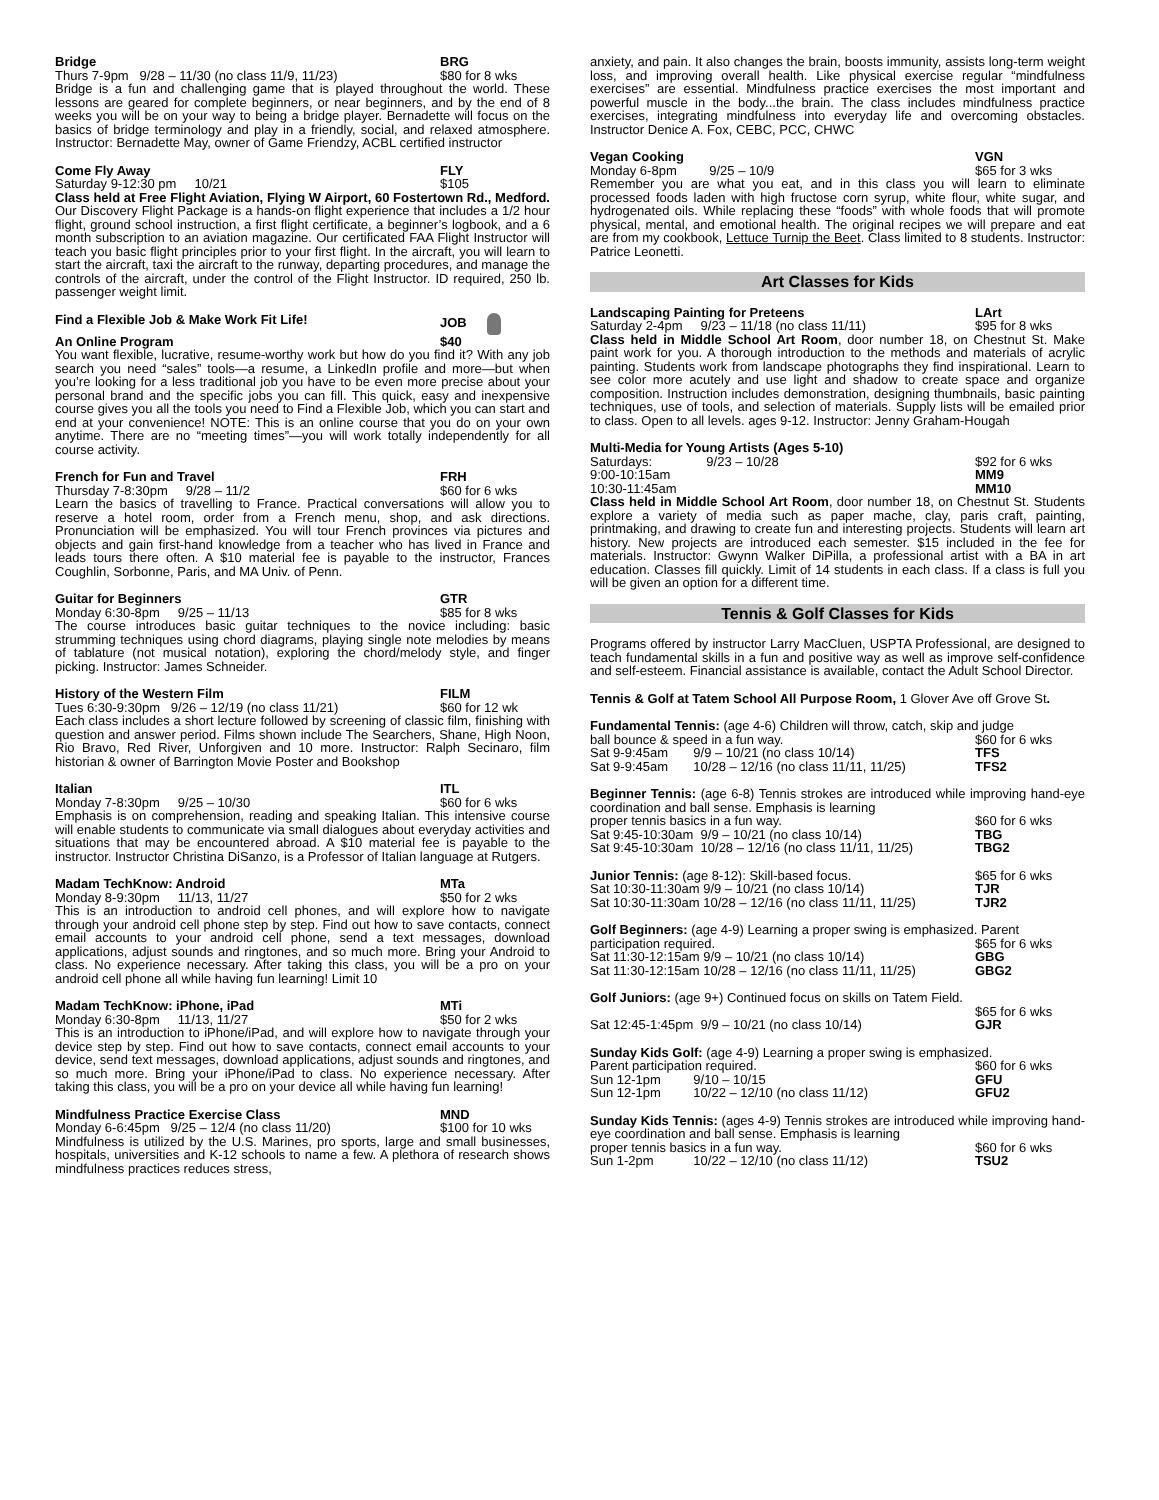Bridge BRG
Thurs 7-9pm 9/28 – 11/30 (no class 11/9, 11/23) $80 for 8 wks
Bridge is a fun and challenging game that is played throughout the world. These lessons are geared for complete beginners, or near beginners, and by the end of 8 weeks you will be on your way to being a bridge player. Bernadette will focus on the basics of bridge terminology and play in a friendly, social, and relaxed atmosphere. Instructor: Bernadette May, owner of Game Friendzy, ACBL certified instructor
Come Fly Away FLY
Saturday 9-12:30 pm 10/21 $105
Class held at Free Flight Aviation, Flying W Airport, 60 Fostertown Rd., Medford. Our Discovery Flight Package is a hands-on flight experience that includes a 1/2 hour flight, ground school instruction, a first flight certificate, a beginner’s logbook, and a 6 month subscription to an aviation magazine. Our certificated FAA Flight Instructor will teach you basic flight principles prior to your first flight. In the aircraft, you will learn to start the aircraft, taxi the aircraft to the runway, departing procedures, and manage the controls of the aircraft, under the control of the Flight Instructor. ID required, 250 lb. passenger weight limit.
Find a Flexible Job & Make Work Fit Life! JOB
An Online Program $40
You want flexible, lucrative, resume-worthy work but how do you find it? With any job search you need “sales” tools—a resume, a LinkedIn profile and more—but when you’re looking for a less traditional job you have to be even more precise about your personal brand and the specific jobs you can fill. This quick, easy and inexpensive course gives you all the tools you need to Find a Flexible Job, which you can start and end at your convenience! NOTE: This is an online course that you do on your own anytime. There are no “meeting times”—you will work totally independently for all course activity.
French for Fun and Travel FRH
Thursday 7-8:30pm 9/28 – 11/2 $60 for 6 wks
Learn the basics of travelling to France. Practical conversations will allow you to reserve a hotel room, order from a French menu, shop, and ask directions. Pronunciation will be emphasized. You will tour French provinces via pictures and objects and gain first-hand knowledge from a teacher who has lived in France and leads tours there often. A $10 material fee is payable to the instructor, Frances Coughlin, Sorbonne, Paris, and MA Univ. of Penn.
Guitar for Beginners GTR
Monday 6:30-8pm 9/25 – 11/13 $85 for 8 wks
The course introduces basic guitar techniques to the novice including: basic strumming techniques using chord diagrams, playing single note melodies by means of tablature (not musical notation), exploring the chord/melody style, and finger picking. Instructor: James Schneider.
History of the Western Film FILM
Tues 6:30-9:30pm 9/26 – 12/19 (no class 11/21) $60 for 12 wk
Each class includes a short lecture followed by screening of classic film, finishing with question and answer period. Films shown include The Searchers, Shane, High Noon, Rio Bravo, Red River, Unforgiven and 10 more. Instructor: Ralph Secinaro, film historian & owner of Barrington Movie Poster and Bookshop
Italian ITL
Monday 7-8:30pm 9/25 – 10/30 $60 for 6 wks
Emphasis is on comprehension, reading and speaking Italian. This intensive course will enable students to communicate via small dialogues about everyday activities and situations that may be encountered abroad. A $10 material fee is payable to the instructor. Instructor Christina DiSanzo, is a Professor of Italian language at Rutgers.
Madam TechKnow: Android MTa
Monday 8-9:30pm 11/13, 11/27 $50 for 2 wks
This is an introduction to android cell phones, and will explore how to navigate through your android cell phone step by step. Find out how to save contacts, connect email accounts to your android cell phone, send a text messages, download applications, adjust sounds and ringtones, and so much more. Bring your Android to class. No experience necessary. After taking this class, you will be a pro on your android cell phone all while having fun learning! Limit 10
Madam TechKnow: iPhone, iPad MTi
Monday 6:30-8pm 11/13, 11/27 $50 for 2 wks
This is an introduction to iPhone/iPad, and will explore how to navigate through your device step by step. Find out how to save contacts, connect email accounts to your device, send text messages, download applications, adjust sounds and ringtones, and so much more. Bring your iPhone/iPad to class. No experience necessary. After taking this class, you will be a pro on your device all while having fun learning!
Mindfulness Practice Exercise Class MND
Monday 6-6:45pm 9/25 – 12/4 (no class 11/20) $100 for 10 wks
Mindfulness is utilized by the U.S. Marines, pro sports, large and small businesses, hospitals, universities and K-12 schools to name a few. A plethora of research shows mindfulness practices reduces stress,
anxiety, and pain. It also changes the brain, boosts immunity, assists long-term weight loss, and improving overall health. Like physical exercise regular “mindfulness exercises” are essential. Mindfulness practice exercises the most important and powerful muscle in the body...the brain. The class includes mindfulness practice exercises, integrating mindfulness into everyday life and overcoming obstacles. Instructor Denice A. Fox, CEBC, PCC, CHWC
Vegan Cooking VGN
Monday 6-8pm 9/25 – 10/9 $65 for 3 wks
Remember you are what you eat, and in this class you will learn to eliminate processed foods laden with high fructose corn syrup, white flour, white sugar, and hydrogenated oils. While replacing these “foods” with whole foods that will promote physical, mental, and emotional health. The original recipes we will prepare and eat are from my cookbook, Lettuce Turnip the Beet. Class limited to 8 students. Instructor: Patrice Leonetti.
Art Classes for Kids
Landscaping Painting for Preteens LArt
Saturday 2-4pm 9/23 – 11/18 (no class 11/11) $95 for 8 wks
Class held in Middle School Art Room, door number 18, on Chestnut St. Make paint work for you. A thorough introduction to the methods and materials of acrylic painting. Students work from landscape photographs they find inspirational. Learn to see color more acutely and use light and shadow to create space and organize composition. Instruction includes demonstration, designing thumbnails, basic painting techniques, use of tools, and selection of materials. Supply lists will be emailed prior to class. Open to all levels. ages 9-12. Instructor: Jenny Graham-Hougah
Multi-Media for Young Artists (Ages 5-10)
Saturdays: 9/23 – 10/28 $92 for 6 wks
9:00-10:15am MM9
10:30-11:45am MM10
Class held in Middle School Art Room, door number 18, on Chestnut St. Students explore a variety of media such as paper mache, clay, paris craft, painting, printmaking, and drawing to create fun and interesting projects. Students will learn art history. New projects are introduced each semester. $15 included in the fee for materials. Instructor: Gwynn Walker DiPilla, a professional artist with a BA in art education. Classes fill quickly. Limit of 14 students in each class. If a class is full you will be given an option for a different time.
Tennis & Golf Classes for Kids
Programs offered by instructor Larry MacCluen, USPTA Professional, are designed to teach fundamental skills in a fun and positive way as well as improve self-confidence and self-esteem. Financial assistance is available, contact the Adult School Director.
Tennis & Golf at Tatem School All Purpose Room, 1 Glover Ave off Grove St.
Fundamental Tennis: (age 4-6) Children will throw, catch, skip and judge
ball bounce & speed in a fun way. $60 for 6 wks
Sat 9-9:45am 9/9 – 10/21 (no class 10/14) TFS
Sat 9-9:45am 10/28 – 12/16 (no class 11/11, 11/25) TFS2
Beginner Tennis: (age 6-8) Tennis strokes are introduced while improving hand-eye coordination and ball sense. Emphasis is learning
proper tennis basics in a fun way. $60 for 6 wks
Sat 9:45-10:30am 9/9 – 10/21 (no class 10/14) TBG
Sat 9:45-10:30am 10/28 – 12/16 (no class 11/11, 11/25) TBG2
Junior Tennis: (age 8-12): Skill-based focus. $65 for 6 wks
Sat 10:30-11:30am 9/9 – 10/21 (no class 10/14) TJR
Sat 10:30-11:30am 10/28 – 12/16 (no class 11/11, 11/25) TJR2
Golf Beginners: (age 4-9) Learning a proper swing is emphasized. Parent
participation required. $65 for 6 wks
Sat 11:30-12:15am 9/9 – 10/21 (no class 10/14) GBG
Sat 11:30-12:15am 10/28 – 12/16 (no class 11/11, 11/25) GBG2
Golf Juniors: (age 9+) Continued focus on skills on Tatem Field.
$65 for 6 wks
Sat 12:45-1:45pm 9/9 – 10/21 (no class 10/14) GJR
Sunday Kids Golf: (age 4-9) Learning a proper swing is emphasized.
Parent participation required. $60 for 6 wks
Sun 12-1pm 9/10 – 10/15 GFU
Sun 12-1pm 10/22 – 12/10 (no class 11/12) GFU2
Sunday Kids Tennis: (ages 4-9) Tennis strokes are introduced while improving hand-eye coordination and ball sense. Emphasis is learning
proper tennis basics in a fun way. $60 for 6 wks
Sun 1-2pm 10/22 – 12/10 (no class 11/12) TSU2